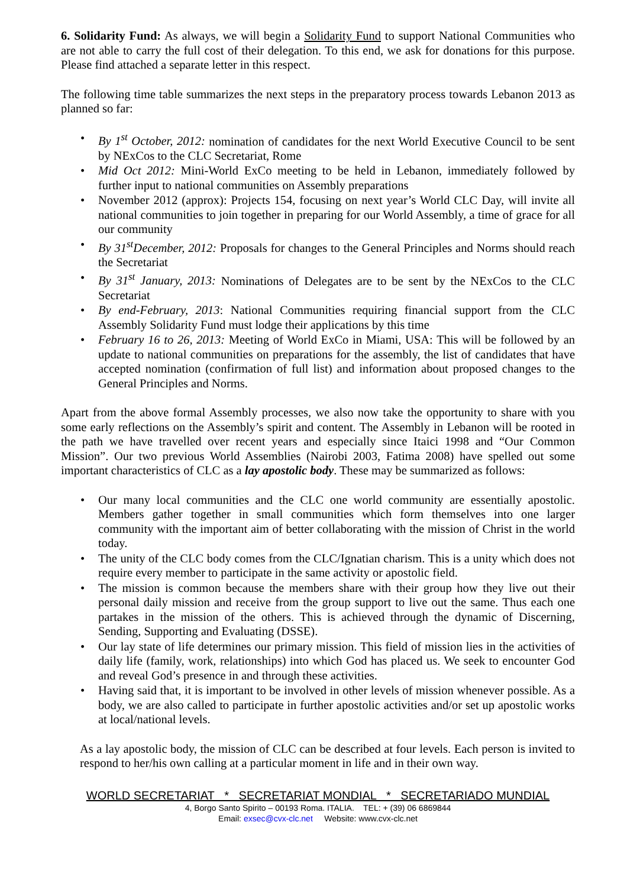6. Solidarity Fund: As always, we will begin a Solidarity Fund to support National Communities who are not able to carry the full cost of their delegation. To this end, we ask for donations for this purpose. Please find attached a separate letter in this respect.
The following time table summarizes the next steps in the preparatory process towards Lebanon 2013 as planned so far:
• By 1<sup>st</sup> October, 2012: nomination of candidates for the next World Executive Council to be sent by NExCos to the CLC Secretariat, Rome
• Mid Oct 2012: Mini-World ExCo meeting to be held in Lebanon, immediately followed by further input to national communities on Assembly preparations
• November 2012 (approx): Projects 154, focusing on next year’s World CLC Day, will invite all national communities to join together in preparing for our World Assembly, a time of grace for all our community
• By 31<sup>st</sup>December, 2012: Proposals for changes to the General Principles and Norms should reach the Secretariat
• By 31<sup>st</sup> January, 2013: Nominations of Delegates are to be sent by the NExCos to the CLC Secretariat
• By end-February, 2013: National Communities requiring financial support from the CLC Assembly Solidarity Fund must lodge their applications by this time
• February 16 to 26, 2013: Meeting of World ExCo in Miami, USA: This will be followed by an update to national communities on preparations for the assembly, the list of candidates that have accepted nomination (confirmation of full list) and information about proposed changes to the General Principles and Norms.
Apart from the above formal Assembly processes, we also now take the opportunity to share with you some early reflections on the Assembly’s spirit and content. The Assembly in Lebanon will be rooted in the path we have travelled over recent years and especially since Itaici 1998 and “Our Common Mission”. Our two previous World Assemblies (Nairobi 2003, Fatima 2008) have spelled out some important characteristics of CLC as a lay apostolic body. These may be summarized as follows:
• Our many local communities and the CLC one world community are essentially apostolic. Members gather together in small communities which form themselves into one larger community with the important aim of better collaborating with the mission of Christ in the world today.
• The unity of the CLC body comes from the CLC/Ignatian charism. This is a unity which does not require every member to participate in the same activity or apostolic field.
• The mission is common because the members share with their group how they live out their personal daily mission and receive from the group support to live out the same. Thus each one partakes in the mission of the others. This is achieved through the dynamic of Discerning, Sending, Supporting and Evaluating (DSSE).
• Our lay state of life determines our primary mission. This field of mission lies in the activities of daily life (family, work, relationships) into which God has placed us. We seek to encounter God and reveal God’s presence in and through these activities.
• Having said that, it is important to be involved in other levels of mission whenever possible. As a body, we are also called to participate in further apostolic activities and/or set up apostolic works at local/national levels.
As a lay apostolic body, the mission of CLC can be described at four levels. Each person is invited to respond to her/his own calling at a particular moment in life and in their own way.
WORLD SECRETARIAT * SECRETARIAT MONDIAL * SECRETARIADO MUNDIAL
4, Borgo Santo Spirito – 00193 Roma. ITALIA. TEL: + (39) 06 6869844
Email: exsec@cvx-clc.net Website: www.cvx-clc.net